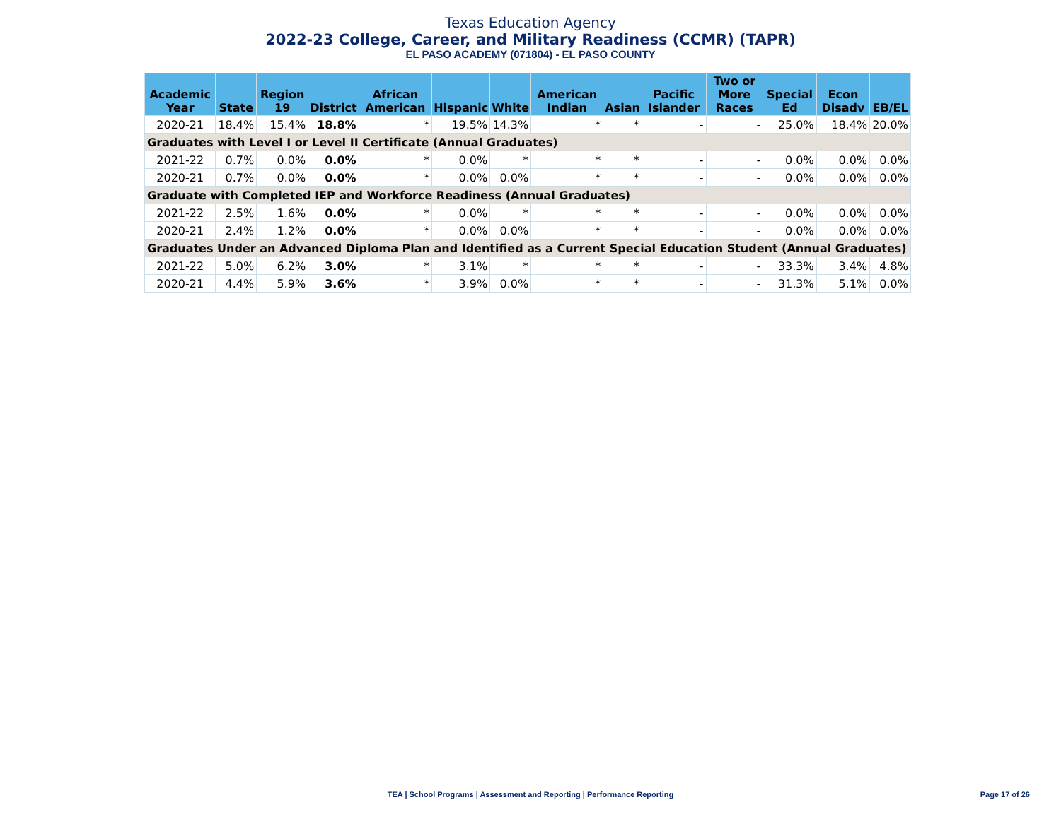Texas Education Agency
2022-23 College, Career, and Military Readiness (CCMR) (TAPR)
EL PASO ACADEMY (071804) - EL PASO COUNTY
| Academic Year | State | Region 19 | District | African American | Hispanic | White | American Indian | Asian | Pacific Islander | Two or More Races | Special Ed | Econ Disadv | EB/EL |
| --- | --- | --- | --- | --- | --- | --- | --- | --- | --- | --- | --- | --- | --- |
| 2020-21 | 18.4% | 15.4% | 18.8% | * | 19.5% | 14.3% | * | * | - | - | 25.0% | 18.4% | 20.0% |
| Graduates with Level I or Level II Certificate (Annual Graduates) | | | | | | | | | | | | | |
| 2021-22 | 0.7% | 0.0% | 0.0% | * | 0.0% | * | * | * | - | - | 0.0% | 0.0% | 0.0% |
| 2020-21 | 0.7% | 0.0% | 0.0% | * | 0.0% | 0.0% | * | * | - | - | 0.0% | 0.0% | 0.0% |
| Graduate with Completed IEP and Workforce Readiness (Annual Graduates) | | | | | | | | | | | | | |
| 2021-22 | 2.5% | 1.6% | 0.0% | * | 0.0% | * | * | * | - | - | 0.0% | 0.0% | 0.0% |
| 2020-21 | 2.4% | 1.2% | 0.0% | * | 0.0% | 0.0% | * | * | - | - | 0.0% | 0.0% | 0.0% |
| Graduates Under an Advanced Diploma Plan and Identified as a Current Special Education Student (Annual Graduates) | | | | | | | | | | | | | |
| 2021-22 | 5.0% | 6.2% | 3.0% | * | 3.1% | * | * | * | - | - | 33.3% | 3.4% | 4.8% |
| 2020-21 | 4.4% | 5.9% | 3.6% | * | 3.9% | 0.0% | * | * | - | - | 31.3% | 5.1% | 0.0% |
TEA | School Programs | Assessment and Reporting | Performance Reporting Page 17 of 26